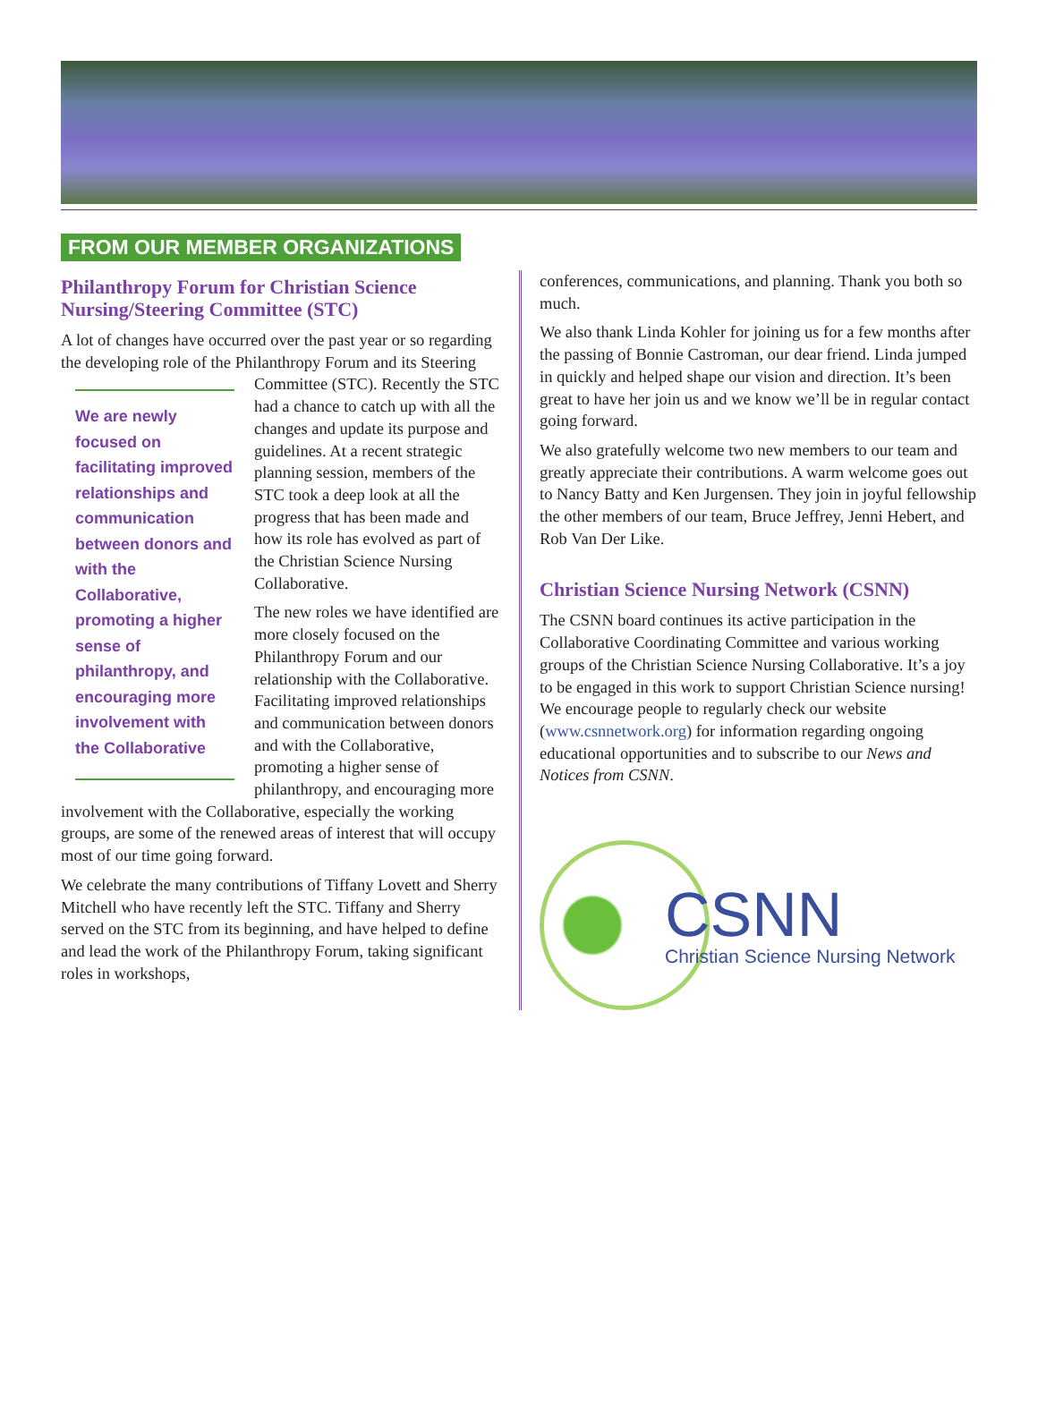FROM OUR MEMBER ORGANIZATIONS
Philanthropy Forum for Christian Science Nursing/Steering Committee (STC)
A lot of changes have occurred over the past year or so regarding the developing role of the Philanthropy Forum We are newly focused on facilitating improved relationships and communication between donors and with the Collaborative, promoting a higher sense of philanthropy, and encouraging more involvement with the Collaborative and its Steering Committee (STC). Recently the STC had a chance to catch up with all the changes and update its purpose and guidelines. At a recent strategic planning session, members of the STC took a deep look at all the progress that has been made and how its role has evolved as part of the Christian Science Nursing Collaborative.
The new roles we have identified are more closely focused on the Philanthropy Forum and our relationship with the Collaborative. Facilitating improved relationships and communication between donors and with the Collaborative, promoting a higher sense of philanthropy, and encouraging more involvement with the Collaborative, especially the working groups, are some of the renewed areas of interest that will occupy most of our time going forward.
We celebrate the many contributions of Tiffany Lovett and Sherry Mitchell who have recently left the STC. Tiffany and Sherry served on the STC from its beginning, and have helped to define and lead the work of the Philanthropy Forum, taking significant roles in workshops,
conferences, communications, and planning. Thank you both so much.
We also thank Linda Kohler for joining us for a few months after the passing of Bonnie Castroman, our dear friend. Linda jumped in quickly and helped shape our vision and direction. It’s been great to have her join us and we know we’ll be in regular contact going forward.
We also gratefully welcome two new members to our team and greatly appreciate their contributions. A warm welcome goes out to Nancy Batty and Ken Jurgensen. They join in joyful fellowship the other members of our team, Bruce Jeffrey, Jenni Hebert, and Rob Van Der Like.
Christian Science Nursing Network (CSNN)
The CSNN board continues its active participation in the Collaborative Coordinating Committee and various working groups of the Christian Science Nursing Collaborative. It’s a joy to be engaged in this work to support Christian Science nursing! We encourage people to regularly check our website (www.csnnetwork.org) for information regarding ongoing educational opportunities and to subscribe to our News and Notices from CSNN.
CSNN
Christian Science Nursing Network